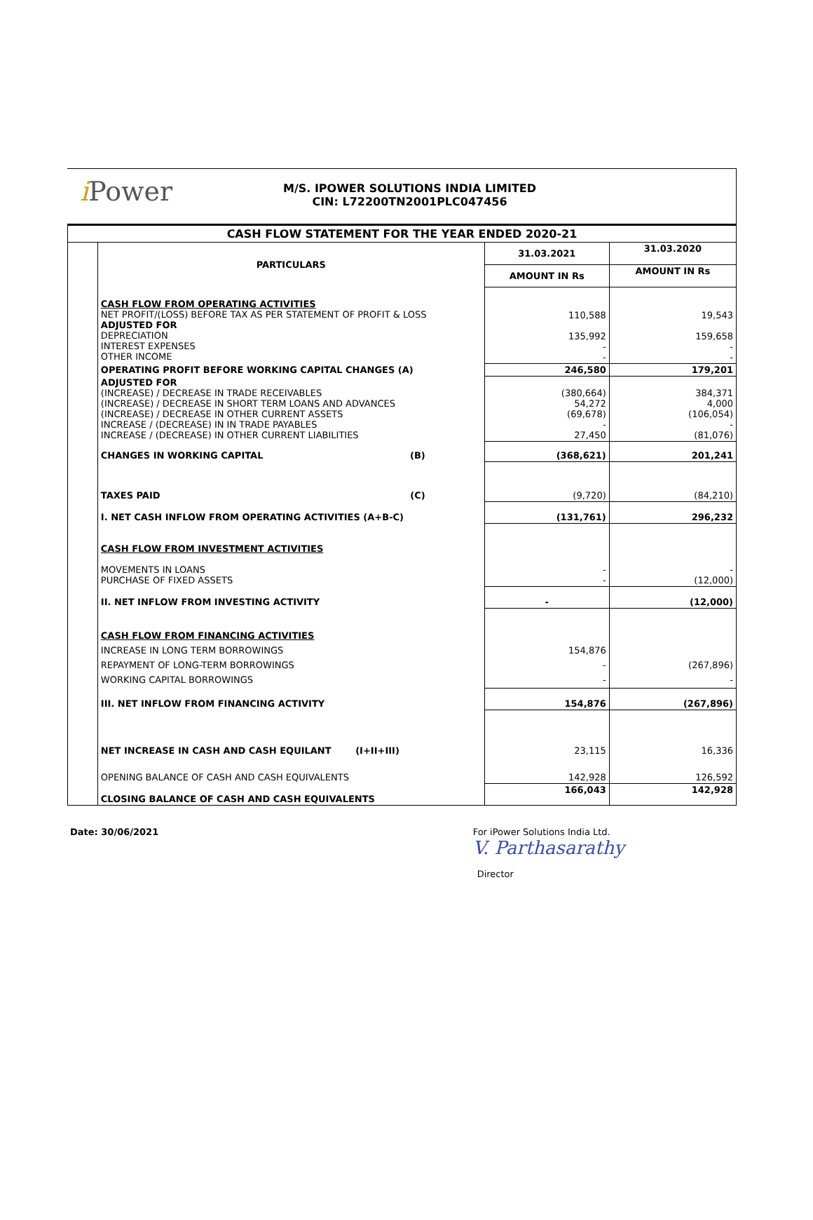i Power
M/S. IPOWER SOLUTIONS INDIA LIMITED
CIN: L72200TN2001PLC047456
CASH FLOW STATEMENT FOR THE YEAR ENDED 2020-21
| | PARTICULARS | 31.03.2021 | 31.03.2020 |
| | | AMOUNT IN Rs | AMOUNT IN Rs |
| | CASH FLOW FROM OPERATING ACTIVITIES NET PROFIT/(LOSS) BEFORE TAX AS PER STATEMENT OF PROFIT & LOSS ADJUSTED FOR DEPRECIATION INTEREST EXPENSES OTHER INCOME | 110,588 135,992 - - | 19,543 159,658 - - |
| | OPERATING PROFIT BEFORE WORKING CAPITAL CHANGES (A) | 246,580 | 179,201 |
| | ADJUSTED FOR (INCREASE) / DECREASE IN TRADE RECEIVABLES (INCREASE) / DECREASE IN SHORT TERM LOANS AND ADVANCES (INCREASE) / DECREASE IN OTHER CURRENT ASSETS INCREASE / (DECREASE) IN IN TRADE PAYABLES INCREASE / (DECREASE) IN OTHER CURRENT LIABILITIES | (380,664) 54,272 (69,678) - 27,450 | 384,371 4,000 (106,054) - (81,076) |
| | CHANGES IN WORKING CAPITAL (B) | (368,621) | 201,241 |
| | TAXES PAID (C) | (9,720) | (84,210) |
| | I. NET CASH INFLOW FROM OPERATING ACTIVITIES (A+B-C) | (131,761) | 296,232 |
| | CASH FLOW FROM INVESTMENT ACTIVITIES MOVEMENTS IN LOANS PURCHASE OF FIXED ASSETS | - - | - (12,000) |
| | II. NET INFLOW FROM INVESTING ACTIVITY | - | (12,000) |
| | CASH FLOW FROM FINANCING ACTIVITIES INCREASE IN LONG TERM BORROWINGS REPAYMENT OF LONG-TERM BORROWINGS WORKING CAPITAL BORROWINGS | 154,876 - - | (267,896) - |
| | III. NET INFLOW FROM FINANCING ACTIVITY | 154,876 | (267,896) |
| | NET INCREASE IN CASH AND CASH EQUILANT (I+II+III) | 23,115 | 16,336 |
| | OPENING BALANCE OF CASH AND CASH EQUIVALENTS | 142,928 | 126,592 |
| | CLOSING BALANCE OF CASH AND CASH EQUIVALENTS | 166,043 | 142,928 |
Date: 30/06/2021 For iPower Solutions India Ltd.
V. Parthasarathy
Director